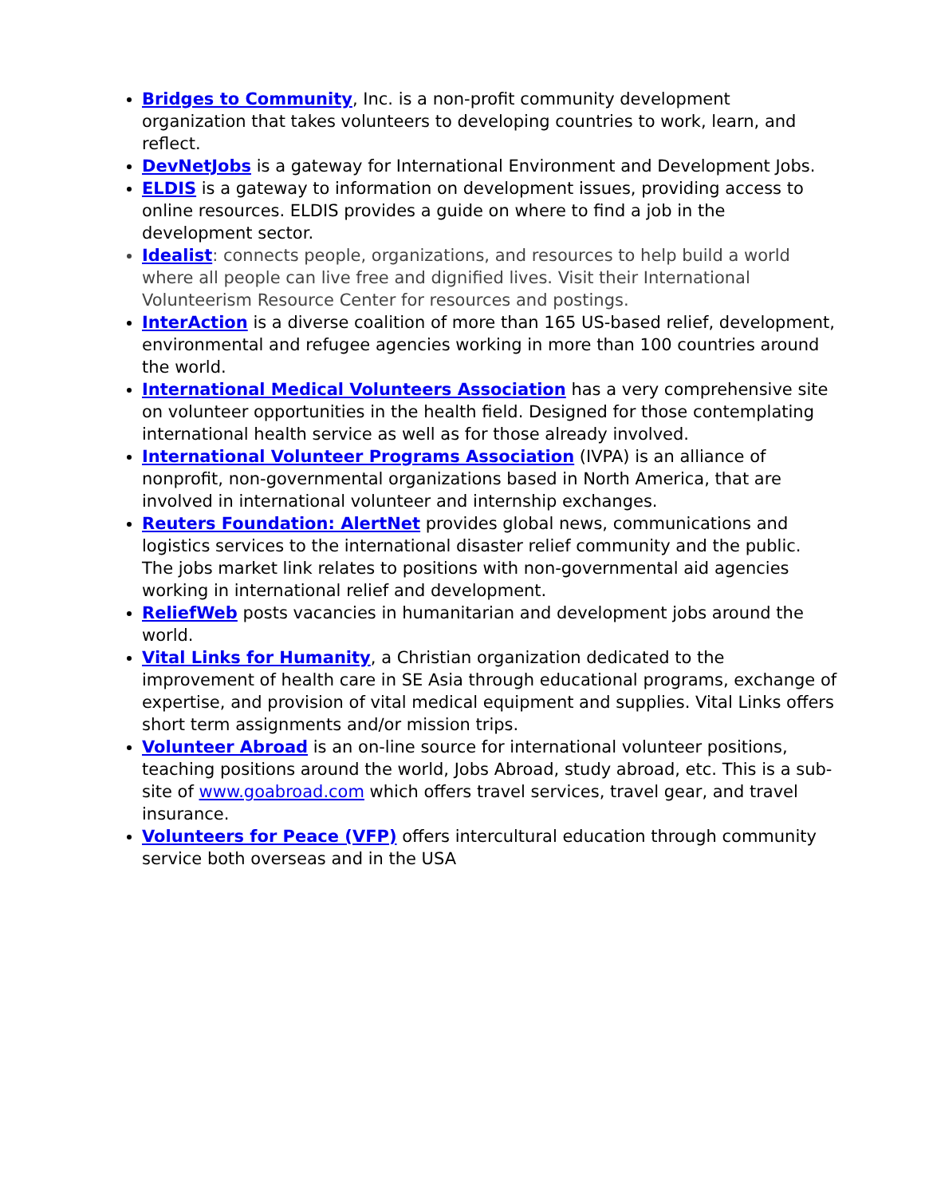Bridges to Community, Inc. is a non-profit community development organization that takes volunteers to developing countries to work, learn, and reflect.
DevNetJobs is a gateway for International Environment and Development Jobs.
ELDIS is a gateway to information on development issues, providing access to online resources. ELDIS provides a guide on where to find a job in the development sector.
Idealist: connects people, organizations, and resources to help build a world where all people can live free and dignified lives. Visit their International Volunteerism Resource Center for resources and postings.
InterAction is a diverse coalition of more than 165 US-based relief, development, environmental and refugee agencies working in more than 100 countries around the world.
International Medical Volunteers Association has a very comprehensive site on volunteer opportunities in the health field. Designed for those contemplating international health service as well as for those already involved.
International Volunteer Programs Association (IVPA) is an alliance of nonprofit, non-governmental organizations based in North America, that are involved in international volunteer and internship exchanges.
Reuters Foundation: AlertNet provides global news, communications and logistics services to the international disaster relief community and the public. The jobs market link relates to positions with non-governmental aid agencies working in international relief and development.
ReliefWeb posts vacancies in humanitarian and development jobs around the world.
Vital Links for Humanity, a Christian organization dedicated to the improvement of health care in SE Asia through educational programs, exchange of expertise, and provision of vital medical equipment and supplies. Vital Links offers short term assignments and/or mission trips.
Volunteer Abroad is an on-line source for international volunteer positions, teaching positions around the world, Jobs Abroad, study abroad, etc. This is a sub-site of www.goabroad.com which offers travel services, travel gear, and travel insurance.
Volunteers for Peace (VFP) offers intercultural education through community service both overseas and in the USA